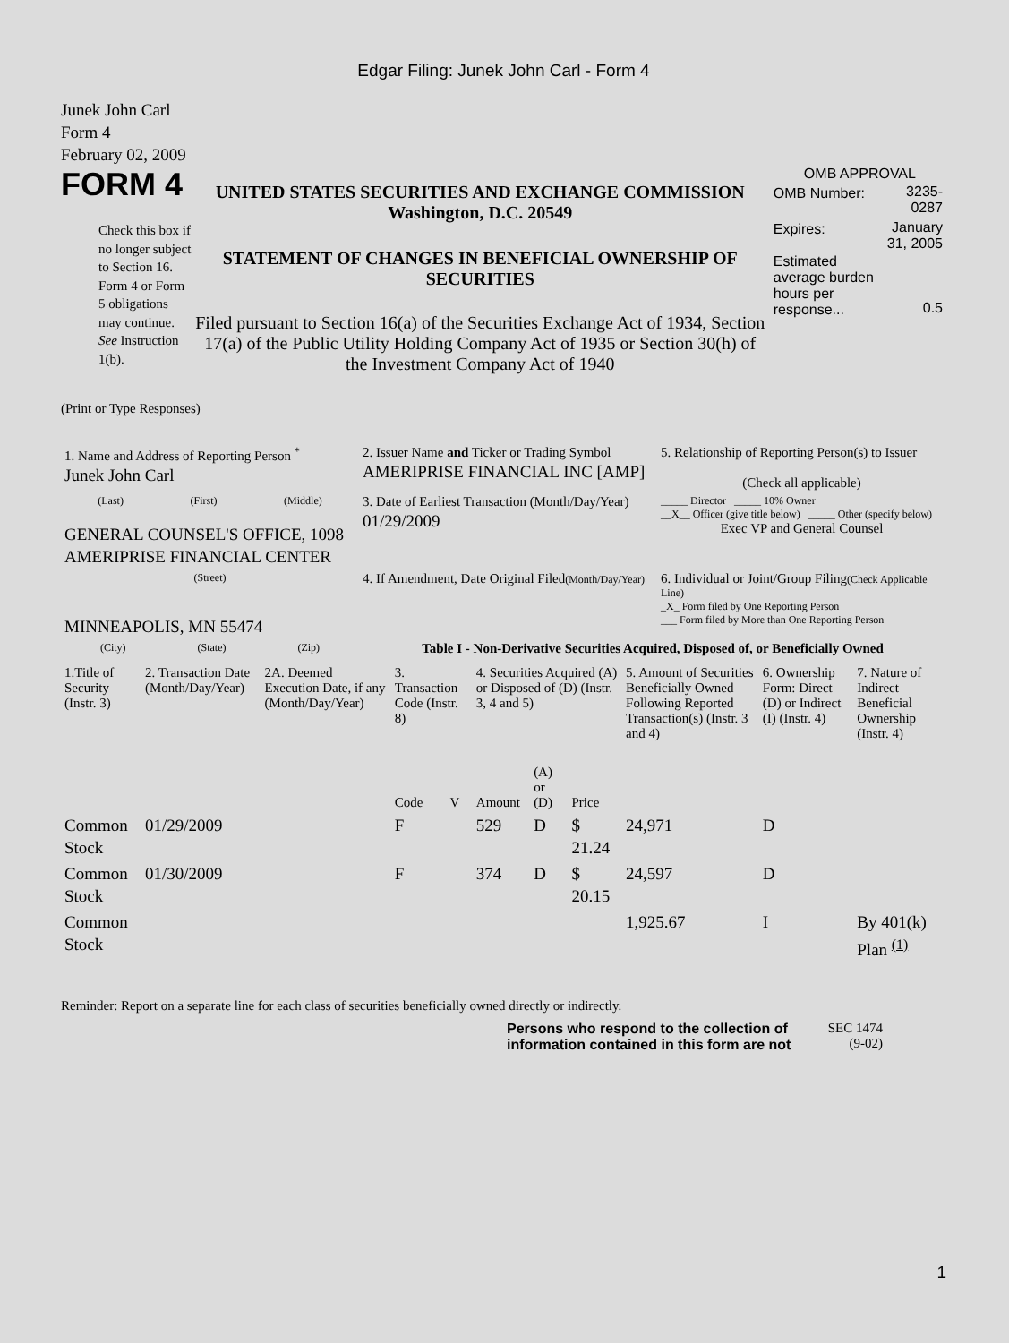Edgar Filing: Junek John Carl - Form 4
Junek John Carl
Form 4
February 02, 2009
FORM 4
Check this box if no longer subject to Section 16. Form 4 or Form 5 obligations may continue. See Instruction 1(b).
UNITED STATES SECURITIES AND EXCHANGE COMMISSION
Washington, D.C. 20549
STATEMENT OF CHANGES IN BENEFICIAL OWNERSHIP OF SECURITIES
Filed pursuant to Section 16(a) of the Securities Exchange Act of 1934, Section 17(a) of the Public Utility Holding Company Act of 1935 or Section 30(h) of the Investment Company Act of 1940
OMB APPROVAL
| OMB Number: | 3235-0287 |
| Expires: | January 31, 2005 |
| Estimated average burden hours per response... | 0.5 |
(Print or Type Responses)
| 1. Name and Address of Reporting Person <sup>*</sup> Junek John Carl | 2. Issuer Name and Ticker or Trading Symbol AMERIPRISE FINANCIAL INC [AMP] | 5. Relationship of Reporting Person(s) to Issuer (Check all applicable) |
| (Last) (First) (Middle) GENERAL COUNSEL'S OFFICE, 1098 AMERIPRISE FINANCIAL CENTER | 3. Date of Earliest Transaction (Month/Day/Year) 01/29/2009 | _____ Director _____ 10% Owner __X__ Officer (give title below) _____ Other (specify below) Exec VP and General Counsel |
| (Street) MINNEAPOLIS, MN 55474 | 4. If Amendment, Date Original Filed (Month/Day/Year) | 6. Individual or Joint/Group Filing (Check Applicable Line) _X_ Form filed by One Reporting Person ___ Form filed by More than One Reporting Person |
| (City) (State) (Zip) | Table I - Non-Derivative Securities Acquired, Disposed of, or Beneficially Owned | |
| 1.Title of Security (Instr. 3) | 2. Transaction Date (Month/Day/Year) | 2A. Deemed Execution Date, if any (Month/Day/Year) | 3. Transaction Code (Instr. 8) | | 4. Securities Acquired (A) or Disposed of (D) (Instr. 3, 4 and 5) | | | 5. Amount of Securities Beneficially Owned Following Reported Transaction(s) (Instr. 3 and 4) | 6. Ownership Form: Direct (D) or Indirect (I) (Instr. 4) | 7. Nature of Indirect Beneficial Ownership (Instr. 4) |
| --- | --- | --- | --- | --- | --- | --- | --- | --- | --- | --- |
| | | | Code | V | Amount | (A) or (D) | Price | | | |
| Common Stock | 01/29/2009 | | F | | 529 | D | $ 21.24 | 24,971 | D | |
| Common Stock | 01/30/2009 | | F | | 374 | D | $ 20.15 | 24,597 | D | |
| Common Stock | | | | | | | | 1,925.67 | I | By 401(k) Plan <sup>(1)</sup> |
Reminder: Report on a separate line for each class of securities beneficially owned directly or indirectly.
Persons who respond to the collection of information contained in this form are not
SEC 1474 (9-02)
1